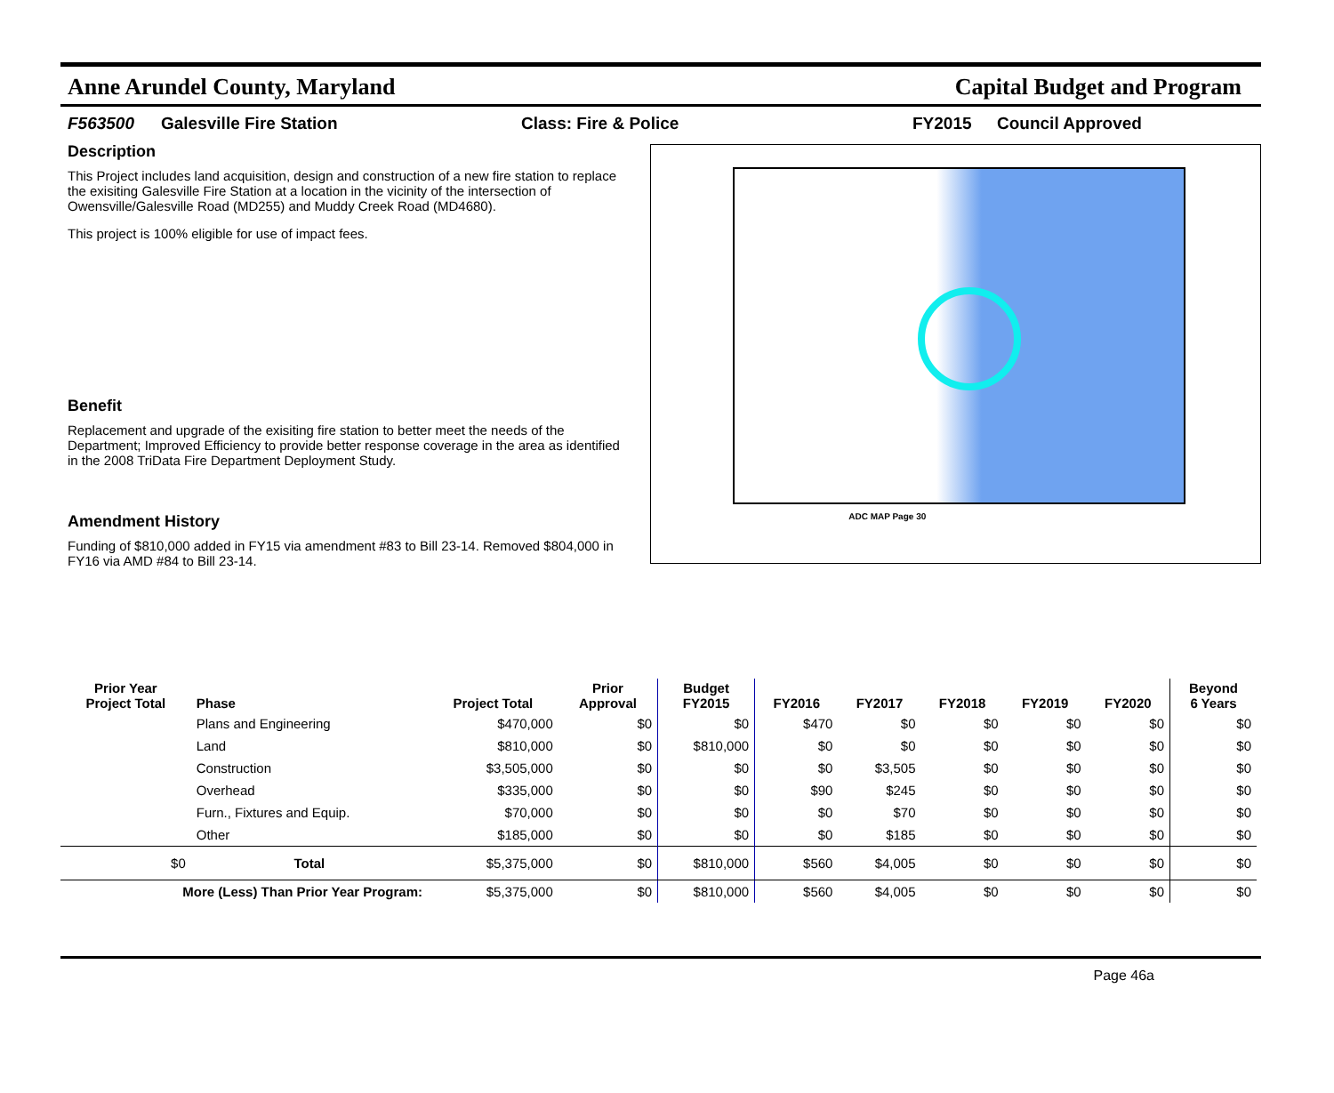Anne Arundel County, Maryland Capital Budget and Program
F563500 Galesville Fire Station Class: Fire & Police FY2015 Council Approved
Description
This Project includes land acquisition, design and construction of a new fire station to replace the exisiting Galesville Fire Station at a location in the vicinity of the intersection of Owensville/Galesville Road (MD255) and Muddy Creek Road (MD4680).
This project is 100% eligible for use of impact fees.
Benefit
Replacement and upgrade of the exisiting fire station to better meet the needs of the Department; Improved Efficiency to provide better response coverage in the area as identified in the 2008 TriData Fire Department Deployment Study.
Amendment History
Funding of $810,000 added in FY15 via amendment #83 to Bill 23-14. Removed $804,000 in FY16 via AMD #84 to Bill 23-14.
ADC MAP Page 30
| Prior Year Project Total | Phase | Project Total | Prior Approval | Budget FY2015 | FY2016 | FY2017 | FY2018 | FY2019 | FY2020 | Beyond 6 Years |
| --- | --- | --- | --- | --- | --- | --- | --- | --- | --- | --- |
| | Plans and Engineering | $470,000 | $0 | $0 | $470 | $0 | $0 | $0 | $0 | $0 |
| | Land | $810,000 | $0 | $810,000 | $0 | $0 | $0 | $0 | $0 | $0 |
| | Construction | $3,505,000 | $0 | $0 | $0 | $3,505 | $0 | $0 | $0 | $0 |
| | Overhead | $335,000 | $0 | $0 | $90 | $245 | $0 | $0 | $0 | $0 |
| | Furn., Fixtures and Equip. | $70,000 | $0 | $0 | $0 | $70 | $0 | $0 | $0 | $0 |
| | Other | $185,000 | $0 | $0 | $0 | $185 | $0 | $0 | $0 | $0 |
| $0 | Total | $5,375,000 | $0 | $810,000 | $560 | $4,005 | $0 | $0 | $0 | $0 |
| More (Less) Than Prior Year Program: | | $5,375,000 | $0 | $810,000 | $560 | $4,005 | $0 | $0 | $0 | $0 |
Page 46a